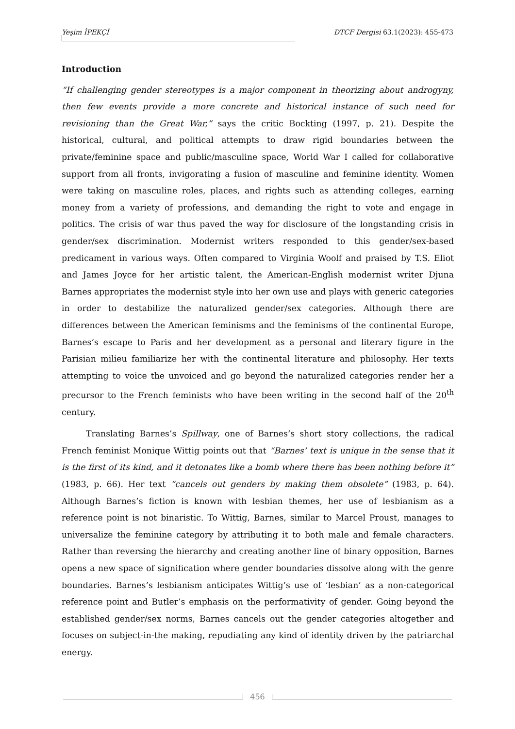Yeşim İPEKÇİ DTCF Dergisi 63.1(2023): 455-473
Introduction
“If challenging gender stereotypes is a major component in theorizing about androgyny, then few events provide a more concrete and historical instance of such need for revisioning than the Great War,” says the critic Bockting (1997, p. 21). Despite the historical, cultural, and political attempts to draw rigid boundaries between the private/feminine space and public/masculine space, World War I called for collaborative support from all fronts, invigorating a fusion of masculine and feminine identity. Women were taking on masculine roles, places, and rights such as attending colleges, earning money from a variety of professions, and demanding the right to vote and engage in politics. The crisis of war thus paved the way for disclosure of the longstanding crisis in gender/sex discrimination. Modernist writers responded to this gender/sex-based predicament in various ways. Often compared to Virginia Woolf and praised by T.S. Eliot and James Joyce for her artistic talent, the American-English modernist writer Djuna Barnes appropriates the modernist style into her own use and plays with generic categories in order to destabilize the naturalized gender/sex categories. Although there are differences between the American feminisms and the feminisms of the continental Europe, Barnes’s escape to Paris and her development as a personal and literary figure in the Parisian milieu familiarize her with the continental literature and philosophy. Her texts attempting to voice the unvoiced and go beyond the naturalized categories render her a precursor to the French feminists who have been writing in the second half of the 20<sup>th</sup> century.
Translating Barnes’s Spillway, one of Barnes’s short story collections, the radical French feminist Monique Wittig points out that “Barnes’ text is unique in the sense that it is the first of its kind, and it detonates like a bomb where there has been nothing before it” (1983, p. 66). Her text “cancels out genders by making them obsolete” (1983, p. 64). Although Barnes’s fiction is known with lesbian themes, her use of lesbianism as a reference point is not binaristic. To Wittig, Barnes, similar to Marcel Proust, manages to universalize the feminine category by attributing it to both male and female characters. Rather than reversing the hierarchy and creating another line of binary opposition, Barnes opens a new space of signification where gender boundaries dissolve along with the genre boundaries. Barnes’s lesbianism anticipates Wittig’s use of ‘lesbian’ as a non-categorical reference point and Butler’s emphasis on the performativity of gender. Going beyond the established gender/sex norms, Barnes cancels out the gender categories altogether and focuses on subject-in-the making, repudiating any kind of identity driven by the patriarchal energy.
456